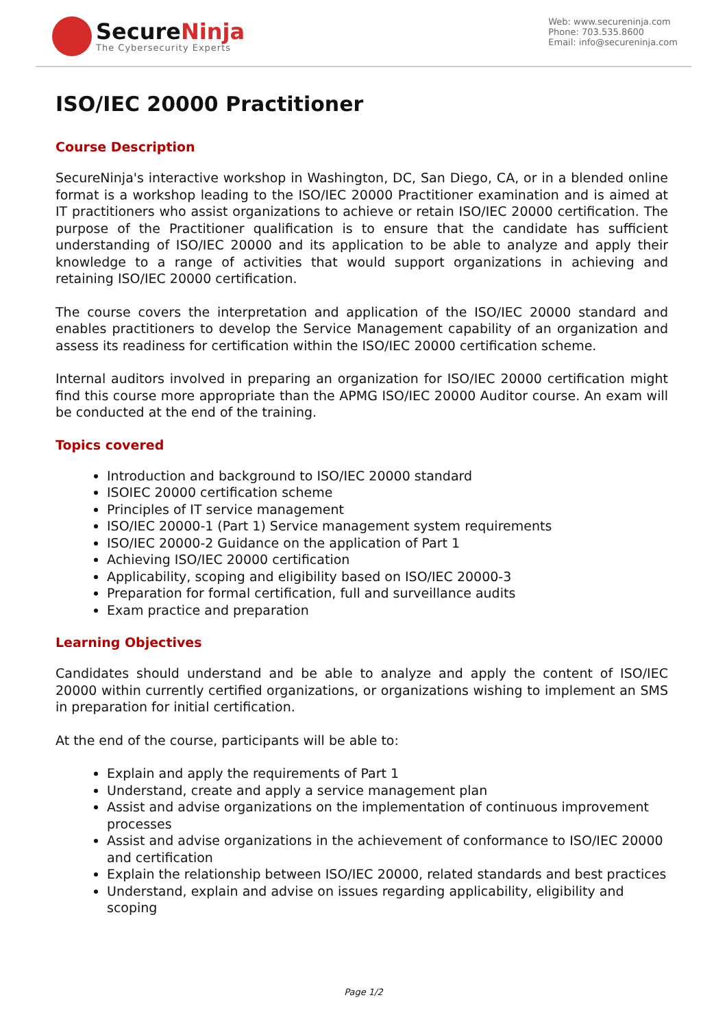SecureNinja
The Cybersecurity Experts
Web: www.secureninja.com
Phone: 703.535.8600
Email: info@secureninja.com
ISO/IEC 20000 Practitioner
Course Description
SecureNinja's interactive workshop in Washington, DC, San Diego, CA, or in a blended online format is a workshop leading to the ISO/IEC 20000 Practitioner examination and is aimed at IT practitioners who assist organizations to achieve or retain ISO/IEC 20000 certification. The purpose of the Practitioner qualification is to ensure that the candidate has sufficient understanding of ISO/IEC 20000 and its application to be able to analyze and apply their knowledge to a range of activities that would support organizations in achieving and retaining ISO/IEC 20000 certification.
The course covers the interpretation and application of the ISO/IEC 20000 standard and enables practitioners to develop the Service Management capability of an organization and assess its readiness for certification within the ISO/IEC 20000 certification scheme.
Internal auditors involved in preparing an organization for ISO/IEC 20000 certification might find this course more appropriate than the APMG ISO/IEC 20000 Auditor course. An exam will be conducted at the end of the training.
Topics covered
Introduction and background to ISO/IEC 20000 standard
ISOIEC 20000 certification scheme
Principles of IT service management
ISO/IEC 20000-1 (Part 1) Service management system requirements
ISO/IEC 20000-2 Guidance on the application of Part 1
Achieving ISO/IEC 20000 certification
Applicability, scoping and eligibility based on ISO/IEC 20000-3
Preparation for formal certification, full and surveillance audits
Exam practice and preparation
Learning Objectives
Candidates should understand and be able to analyze and apply the content of ISO/IEC 20000 within currently certified organizations, or organizations wishing to implement an SMS in preparation for initial certification.
At the end of the course, participants will be able to:
Explain and apply the requirements of Part 1
Understand, create and apply a service management plan
Assist and advise organizations on the implementation of continuous improvement processes
Assist and advise organizations in the achievement of conformance to ISO/IEC 20000 and certification
Explain the relationship between ISO/IEC 20000, related standards and best practices
Understand, explain and advise on issues regarding applicability, eligibility and scoping
Page 1/2